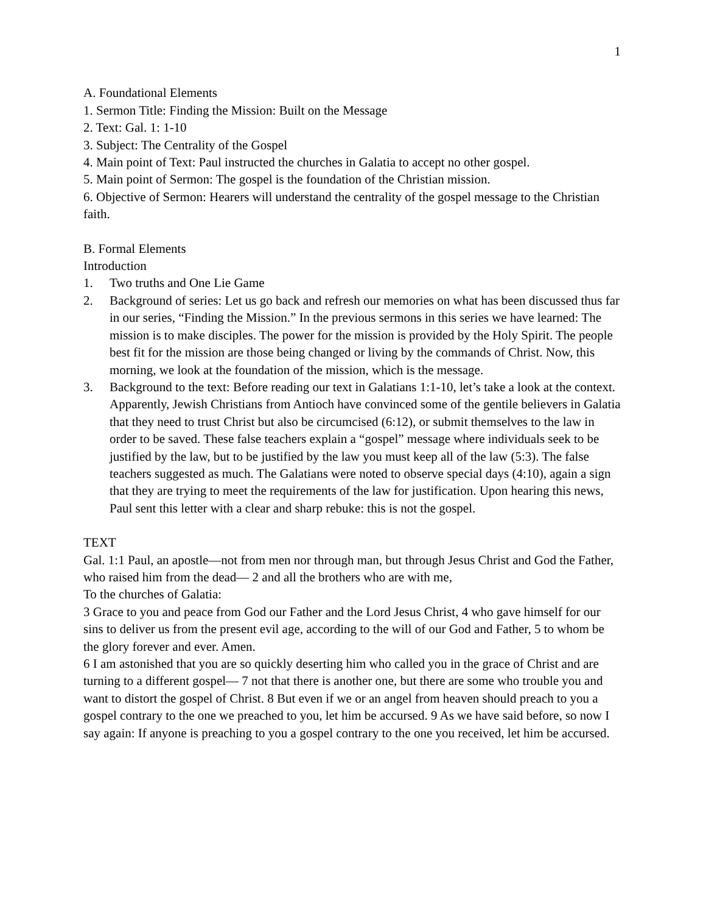1
A. Foundational Elements
1. Sermon Title: Finding the Mission: Built on the Message
2. Text: Gal. 1: 1-10
3. Subject: The Centrality of the Gospel
4. Main point of Text: Paul instructed the churches in Galatia to accept no other gospel.
5. Main point of Sermon: The gospel is the foundation of the Christian mission.
6. Objective of Sermon: Hearers will understand the centrality of the gospel message to the Christian faith.
B. Formal Elements
Introduction
1. Two truths and One Lie Game
2. Background of series: Let us go back and refresh our memories on what has been discussed thus far in our series, “Finding the Mission.” In the previous sermons in this series we have learned: The mission is to make disciples. The power for the mission is provided by the Holy Spirit. The people best fit for the mission are those being changed or living by the commands of Christ. Now, this morning, we look at the foundation of the mission, which is the message.
3. Background to the text: Before reading our text in Galatians 1:1-10, let’s take a look at the context. Apparently, Jewish Christians from Antioch have convinced some of the gentile believers in Galatia that they need to trust Christ but also be circumcised (6:12), or submit themselves to the law in order to be saved. These false teachers explain a “gospel” message where individuals seek to be justified by the law, but to be justified by the law you must keep all of the law (5:3). The false teachers suggested as much. The Galatians were noted to observe special days (4:10), again a sign that they are trying to meet the requirements of the law for justification. Upon hearing this news, Paul sent this letter with a clear and sharp rebuke: this is not the gospel.
TEXT
Gal. 1:1 Paul, an apostle—not from men nor through man, but through Jesus Christ and God the Father, who raised him from the dead— 2 and all the brothers who are with me,
To the churches of Galatia:
3 Grace to you and peace from God our Father and the Lord Jesus Christ, 4 who gave himself for our sins to deliver us from the present evil age, according to the will of our God and Father, 5 to whom be the glory forever and ever. Amen.
6 I am astonished that you are so quickly deserting him who called you in the grace of Christ and are turning to a different gospel— 7 not that there is another one, but there are some who trouble you and want to distort the gospel of Christ. 8 But even if we or an angel from heaven should preach to you a gospel contrary to the one we preached to you, let him be accursed. 9 As we have said before, so now I say again: If anyone is preaching to you a gospel contrary to the one you received, let him be accursed.